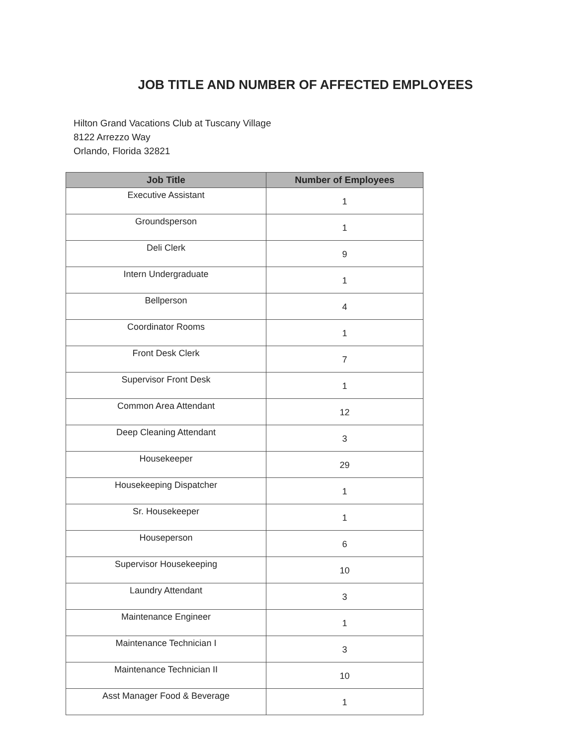JOB TITLE AND NUMBER OF AFFECTED EMPLOYEES
Hilton Grand Vacations Club at Tuscany Village
8122 Arrezzo Way
Orlando, Florida 32821
| Job Title | Number of Employees |
| --- | --- |
| Executive Assistant | 1 |
| Groundsperson | 1 |
| Deli Clerk | 9 |
| Intern Undergraduate | 1 |
| Bellperson | 4 |
| Coordinator Rooms | 1 |
| Front Desk Clerk | 7 |
| Supervisor Front Desk | 1 |
| Common Area Attendant | 12 |
| Deep Cleaning Attendant | 3 |
| Housekeeper | 29 |
| Housekeeping Dispatcher | 1 |
| Sr. Housekeeper | 1 |
| Houseperson | 6 |
| Supervisor Housekeeping | 10 |
| Laundry Attendant | 3 |
| Maintenance Engineer | 1 |
| Maintenance Technician I | 3 |
| Maintenance Technician II | 10 |
| Asst Manager Food & Beverage | 1 |